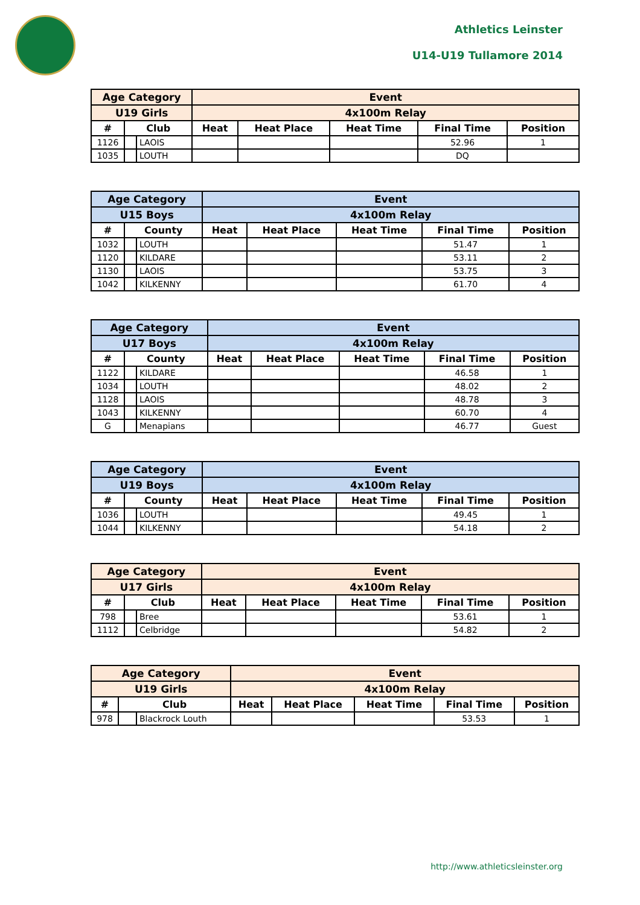Athletics Leinster
U14-U19 Tullamore 2014
| Age Category | | | Event | | | | |
| --- | --- | --- | --- | --- | --- | --- | --- |
| U19 Girls | | | 4x100m Relay | | | | |
| # | Club | | Heat | Heat Place | Heat Time | Final Time | Position |
| 1126 | | LAOIS | | | | 52.96 | 1 |
| 1035 | | LOUTH | | | | DQ | |
| Age Category | | | Event | | | | |
| --- | --- | --- | --- | --- | --- | --- | --- |
| U15 Boys | | | 4x100m Relay | | | | |
| # | County | | Heat | Heat Place | Heat Time | Final Time | Position |
| 1032 | | LOUTH | | | | 51.47 | 1 |
| 1120 | | KILDARE | | | | 53.11 | 2 |
| 1130 | | LAOIS | | | | 53.75 | 3 |
| 1042 | | KILKENNY | | | | 61.70 | 4 |
| Age Category | | | Event | | | | |
| --- | --- | --- | --- | --- | --- | --- | --- |
| U17 Boys | | | 4x100m Relay | | | | |
| # | County | | Heat | Heat Place | Heat Time | Final Time | Position |
| 1122 | | KILDARE | | | | 46.58 | 1 |
| 1034 | | LOUTH | | | | 48.02 | 2 |
| 1128 | | LAOIS | | | | 48.78 | 3 |
| 1043 | | KILKENNY | | | | 60.70 | 4 |
| G | | Menapians | | | | 46.77 | Guest |
| Age Category | | | Event | | | | |
| --- | --- | --- | --- | --- | --- | --- | --- |
| U19 Boys | | | 4x100m Relay | | | | |
| # | County | | Heat | Heat Place | Heat Time | Final Time | Position |
| 1036 | | LOUTH | | | | 49.45 | 1 |
| 1044 | | KILKENNY | | | | 54.18 | 2 |
| Age Category | | | Event | | | | |
| --- | --- | --- | --- | --- | --- | --- | --- |
| U17 Girls | | | 4x100m Relay | | | | |
| # | Club | | Heat | Heat Place | Heat Time | Final Time | Position |
| 798 | | Bree | | | | 53.61 | 1 |
| 1112 | | Celbridge | | | | 54.82 | 2 |
| Age Category | | | Event | | | | |
| --- | --- | --- | --- | --- | --- | --- | --- |
| U19 Girls | | | 4x100m Relay | | | | |
| # | Club | | Heat | Heat Place | Heat Time | Final Time | Position |
| 978 | | Blackrock Louth | | | | 53.53 | 1 |
http://www.athleticsleinster.org